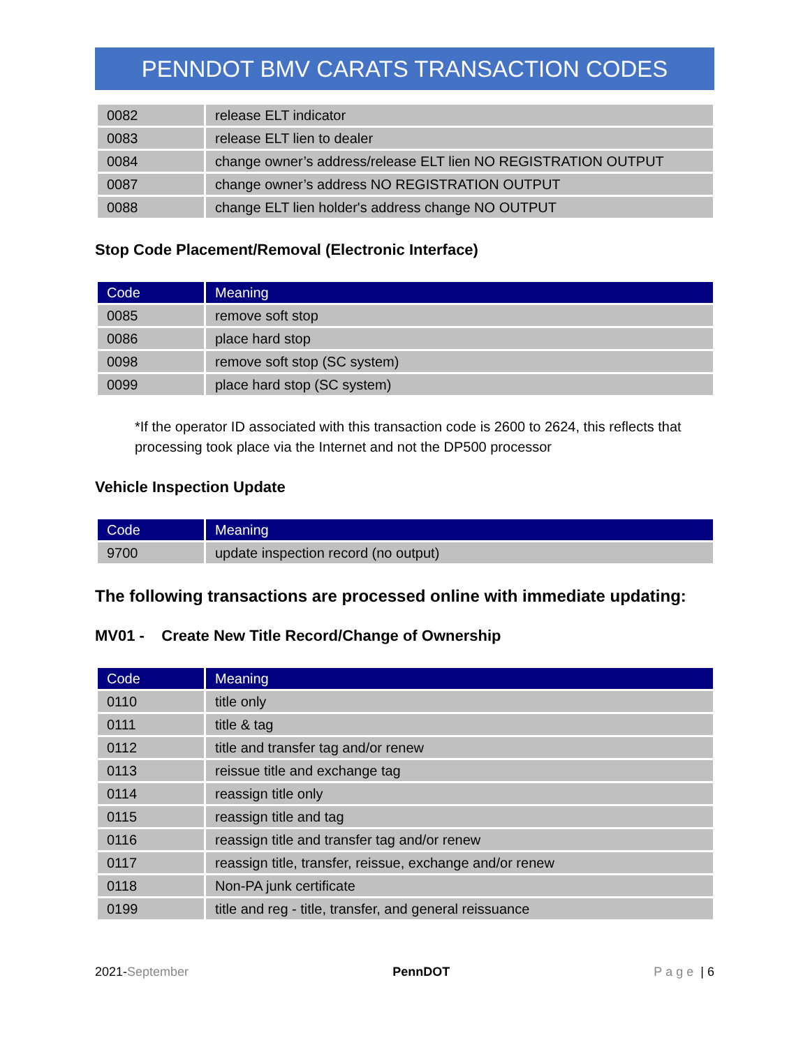PENNDOT BMV CARATS TRANSACTION CODES
| 0082 | release ELT indicator |
| 0083 | release ELT lien to dealer |
| 0084 | change owner’s address/release ELT lien NO REGISTRATION OUTPUT |
| 0087 | change owner’s address NO REGISTRATION OUTPUT |
| 0088 | change ELT lien holder's address change NO OUTPUT |
Stop Code Placement/Removal (Electronic Interface)
| Code | Meaning |
| --- | --- |
| 0085 | remove soft stop |
| 0086 | place hard stop |
| 0098 | remove soft stop (SC system) |
| 0099 | place hard stop (SC system) |
*If the operator ID associated with this transaction code is 2600 to 2624, this reflects that processing took place via the Internet and not the DP500 processor
Vehicle Inspection Update
| Code | Meaning |
| --- | --- |
| 9700 | update inspection record (no output) |
The following transactions are processed online with immediate updating:
MV01 - Create New Title Record/Change of Ownership
| Code | Meaning |
| --- | --- |
| 0110 | title only |
| 0111 | title & tag |
| 0112 | title and transfer tag and/or renew |
| 0113 | reissue title and exchange tag |
| 0114 | reassign title only |
| 0115 | reassign title and tag |
| 0116 | reassign title and transfer tag and/or renew |
| 0117 | reassign title, transfer, reissue, exchange and/or renew |
| 0118 | Non-PA junk certificate |
| 0199 | title and reg - title, transfer, and general reissuance |
2021-September PennDOT Page | 6